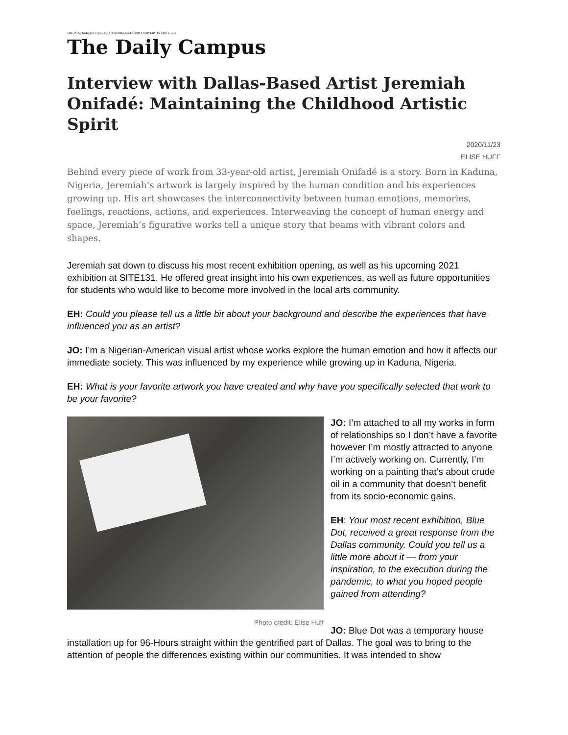THE INDEPENDENT VOICE OF SOUTHERN METHODIST UNIVERSITY SINCE 1915
The Daily Campus
Interview with Dallas-Based Artist Jeremiah Onifadé: Maintaining the Childhood Artistic Spirit
2020/11/23
ELISE HUFF
Behind every piece of work from 33-year-old artist, Jeremiah Onifadé is a story. Born in Kaduna, Nigeria, Jeremiah’s artwork is largely inspired by the human condition and his experiences growing up. His art showcases the interconnectivity between human emotions, memories, feelings, reactions, actions, and experiences. Interweaving the concept of human energy and space, Jeremiah’s figurative works tell a unique story that beams with vibrant colors and shapes.
Jeremiah sat down to discuss his most recent exhibition opening, as well as his upcoming 2021 exhibition at SITE131. He offered great insight into his own experiences, as well as future opportunities for students who would like to become more involved in the local arts community.
EH: Could you please tell us a little bit about your background and describe the experiences that have influenced you as an artist?
JO: I’m a Nigerian-American visual artist whose works explore the human emotion and how it affects our immediate society. This was influenced by my experience while growing up in Kaduna, Nigeria.
EH: What is your favorite artwork you have created and why have you specifically selected that work to be your favorite?
Photo credit: Elise Huff
JO: I’m attached to all my works in form of relationships so I don’t have a favorite however I’m mostly attracted to anyone I’m actively working on. Currently, I’m working on a painting that’s about crude oil in a community that doesn’t benefit from its socio-economic gains.
EH: Your most recent exhibition, Blue Dot, received a great response from the Dallas community. Could you tell us a little more about it — from your inspiration, to the execution during the pandemic, to what you hoped people gained from attending?
JO: Blue Dot was a temporary house installation up for 96-Hours straight within the gentrified part of Dallas. The goal was to bring to the attention of people the differences existing within our communities. It was intended to show